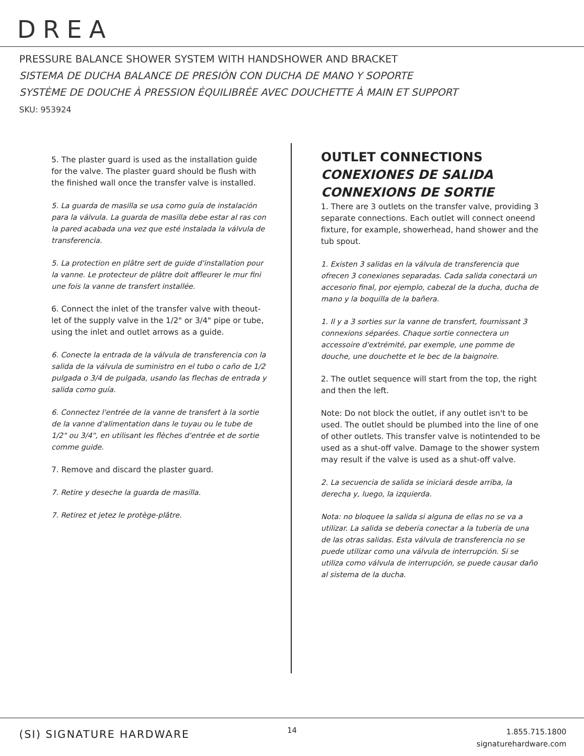DREA
PRESSURE BALANCE SHOWER SYSTEM WITH HANDSHOWER AND BRACKET
SISTEMA DE DUCHA BALANCE DE PRESIÓN CON DUCHA DE MANO Y SOPORTE
SYSTÈME DE DOUCHE À PRESSION ÉQUILIBRÉE AVEC DOUCHETTE À MAIN ET SUPPORT
SKU: 953924
5. The plaster guard is used as the installation guide for the valve. The plaster guard should be flush with the finished wall once the transfer valve is installed.
5. La guarda de masilla se usa como guía de instalación para la válvula. La guarda de masilla debe estar al ras con la pared acabada una vez que esté instalada la válvula de transferencia.
5. La protection en plâtre sert de guide d'installation pour la vanne. Le protecteur de plâtre doit affleurer le mur fini une fois la vanne de transfert installée.
6. Connect the inlet of the transfer valve with theout-let of the supply valve in the 1/2" or 3/4" pipe or tube, using the inlet and outlet arrows as a guide.
6. Conecte la entrada de la válvula de transferencia con la salida de la válvula de suministro en el tubo o caño de 1/2 pulgada o 3/4 de pulgada, usando las flechas de entrada y salida como guía.
6. Connectez l'entrée de la vanne de transfert à la sortie de la vanne d'alimentation dans le tuyau ou le tube de 1/2" ou 3/4", en utilisant les flèches d'entrée et de sortie comme guide.
7. Remove and discard the plaster guard.
7. Retire y deseche la guarda de masilla.
7. Retirez et jetez le protège-plâtre.
OUTLET CONNECTIONS
CONEXIONES DE SALIDA
CONNEXIONS DE SORTIE
1. There are 3 outlets on the transfer valve, providing 3 separate connections. Each outlet will connect oneend fixture, for example, showerhead, hand shower and the tub spout.
1. Existen 3 salidas en la válvula de transferencia que ofrecen 3 conexiones separadas. Cada salida conectará un accesorio final, por ejemplo, cabezal de la ducha, ducha de mano y la boquilla de la bañera.
1. Il y a 3 sorties sur la vanne de transfert, fournissant 3 connexions séparées. Chaque sortie connectera un accessoire d'extrémité, par exemple, une pomme de douche, une douchette et le bec de la baignoire.
2. The outlet sequence will start from the top, the right and then the left.
Note: Do not block the outlet, if any outlet isn't to be used. The outlet should be plumbed into the line of one of other outlets. This transfer valve is notintended to be used as a shut-off valve. Damage to the shower system may result if the valve is used as a shut-off valve.
2. La secuencia de salida se iniciará desde arriba, la derecha y, luego, la izquierda.
Nota: no bloquee la salida si alguna de ellas no se va a utilizar. La salida se debería conectar a la tubería de una de las otras salidas. Esta válvula de transferencia no se puede utilizar como una válvula de interrupción. Si se utiliza como válvula de interrupción, se puede causar daño al sistema de la ducha.
(SI) SIGNATURE HARDWARE 14
1.855.715.1800
signaturehardware.com